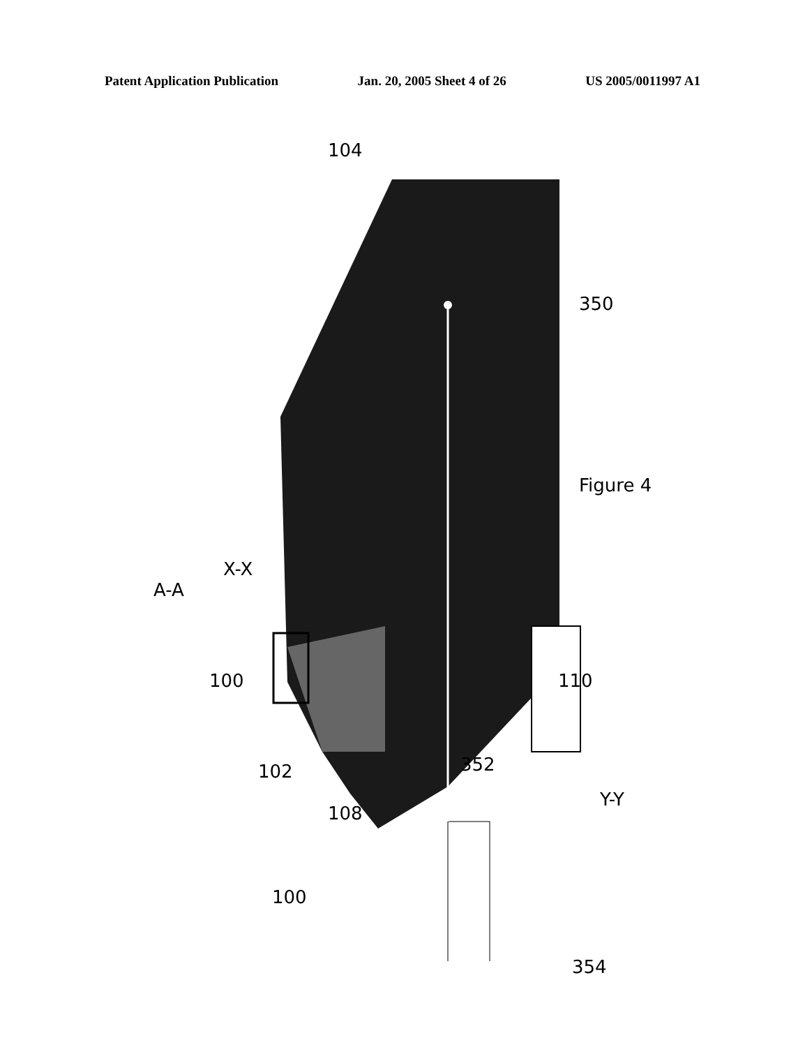Patent Application Publication Jan. 20, 2005 Sheet 4 of 26 US 2005/0011997 A1
104 350 Figure 4 X-X A-A 100 102 108 352 110 Y-Y 354 100
104
350
Figure 4
X-X
A-A
100
102
108
352
110
Y-Y
354
100